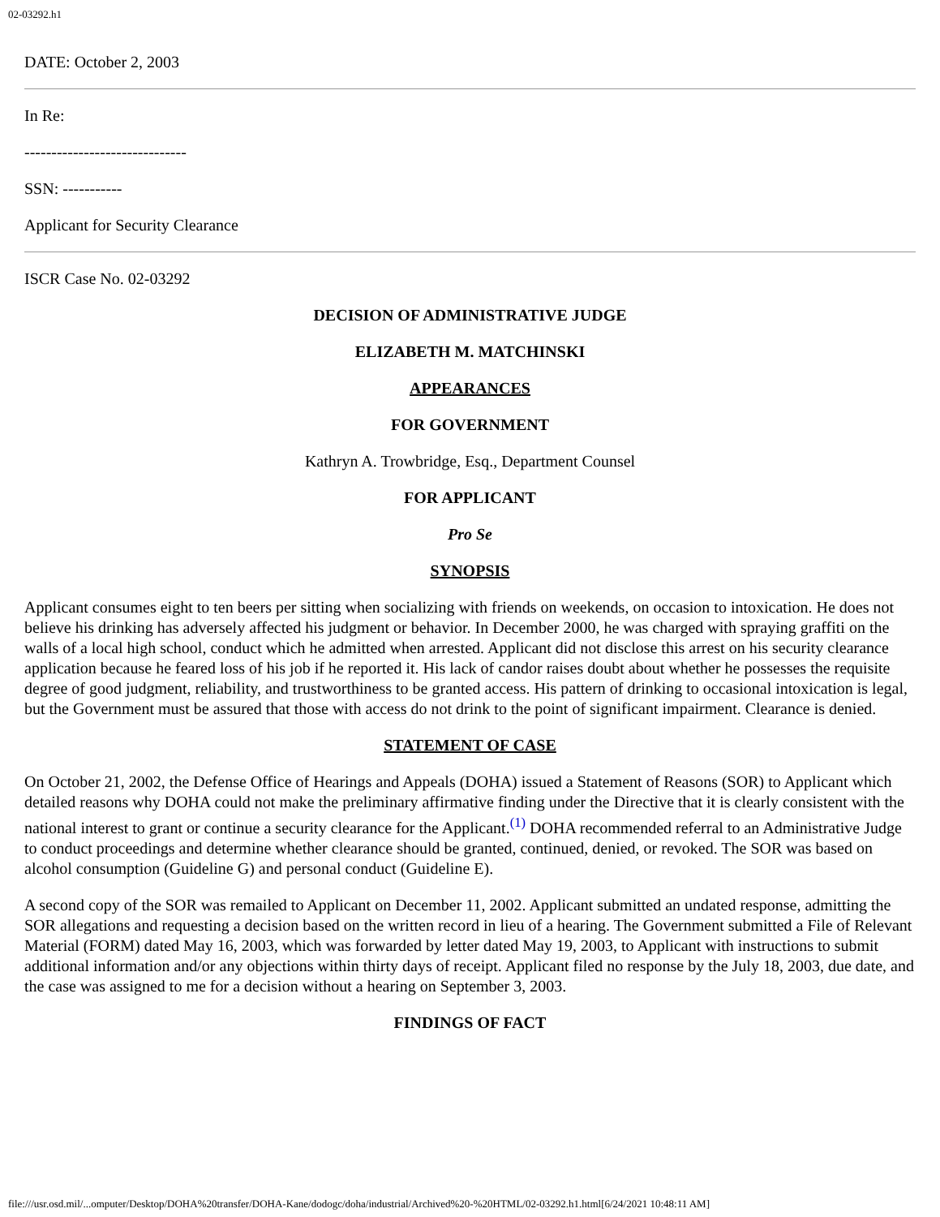02-03292.h1
DATE: October 2, 2003
In Re:
------------------------------
SSN: -----------
Applicant for Security Clearance
ISCR Case No. 02-03292
DECISION OF ADMINISTRATIVE JUDGE
ELIZABETH M. MATCHINSKI
APPEARANCES
FOR GOVERNMENT
Kathryn A. Trowbridge, Esq., Department Counsel
FOR APPLICANT
Pro Se
SYNOPSIS
Applicant consumes eight to ten beers per sitting when socializing with friends on weekends, on occasion to intoxication. He does not believe his drinking has adversely affected his judgment or behavior. In December 2000, he was charged with spraying graffiti on the walls of a local high school, conduct which he admitted when arrested. Applicant did not disclose this arrest on his security clearance application because he feared loss of his job if he reported it. His lack of candor raises doubt about whether he possesses the requisite degree of good judgment, reliability, and trustworthiness to be granted access. His pattern of drinking to occasional intoxication is legal, but the Government must be assured that those with access do not drink to the point of significant impairment. Clearance is denied.
STATEMENT OF CASE
On October 21, 2002, the Defense Office of Hearings and Appeals (DOHA) issued a Statement of Reasons (SOR) to Applicant which detailed reasons why DOHA could not make the preliminary affirmative finding under the Directive that it is clearly consistent with the national interest to grant or continue a security clearance for the Applicant.<sup>(1)</sup> DOHA recommended referral to an Administrative Judge to conduct proceedings and determine whether clearance should be granted, continued, denied, or revoked. The SOR was based on alcohol consumption (Guideline G) and personal conduct (Guideline E).
A second copy of the SOR was remailed to Applicant on December 11, 2002. Applicant submitted an undated response, admitting the SOR allegations and requesting a decision based on the written record in lieu of a hearing. The Government submitted a File of Relevant Material (FORM) dated May 16, 2003, which was forwarded by letter dated May 19, 2003, to Applicant with instructions to submit additional information and/or any objections within thirty days of receipt. Applicant filed no response by the July 18, 2003, due date, and the case was assigned to me for a decision without a hearing on September 3, 2003.
FINDINGS OF FACT
file:///usr.osd.mil/...omputer/Desktop/DOHA%20transfer/DOHA-Kane/dodogc/doha/industrial/Archived%20-%20HTML/02-03292.h1.html[6/24/2021 10:48:11 AM]